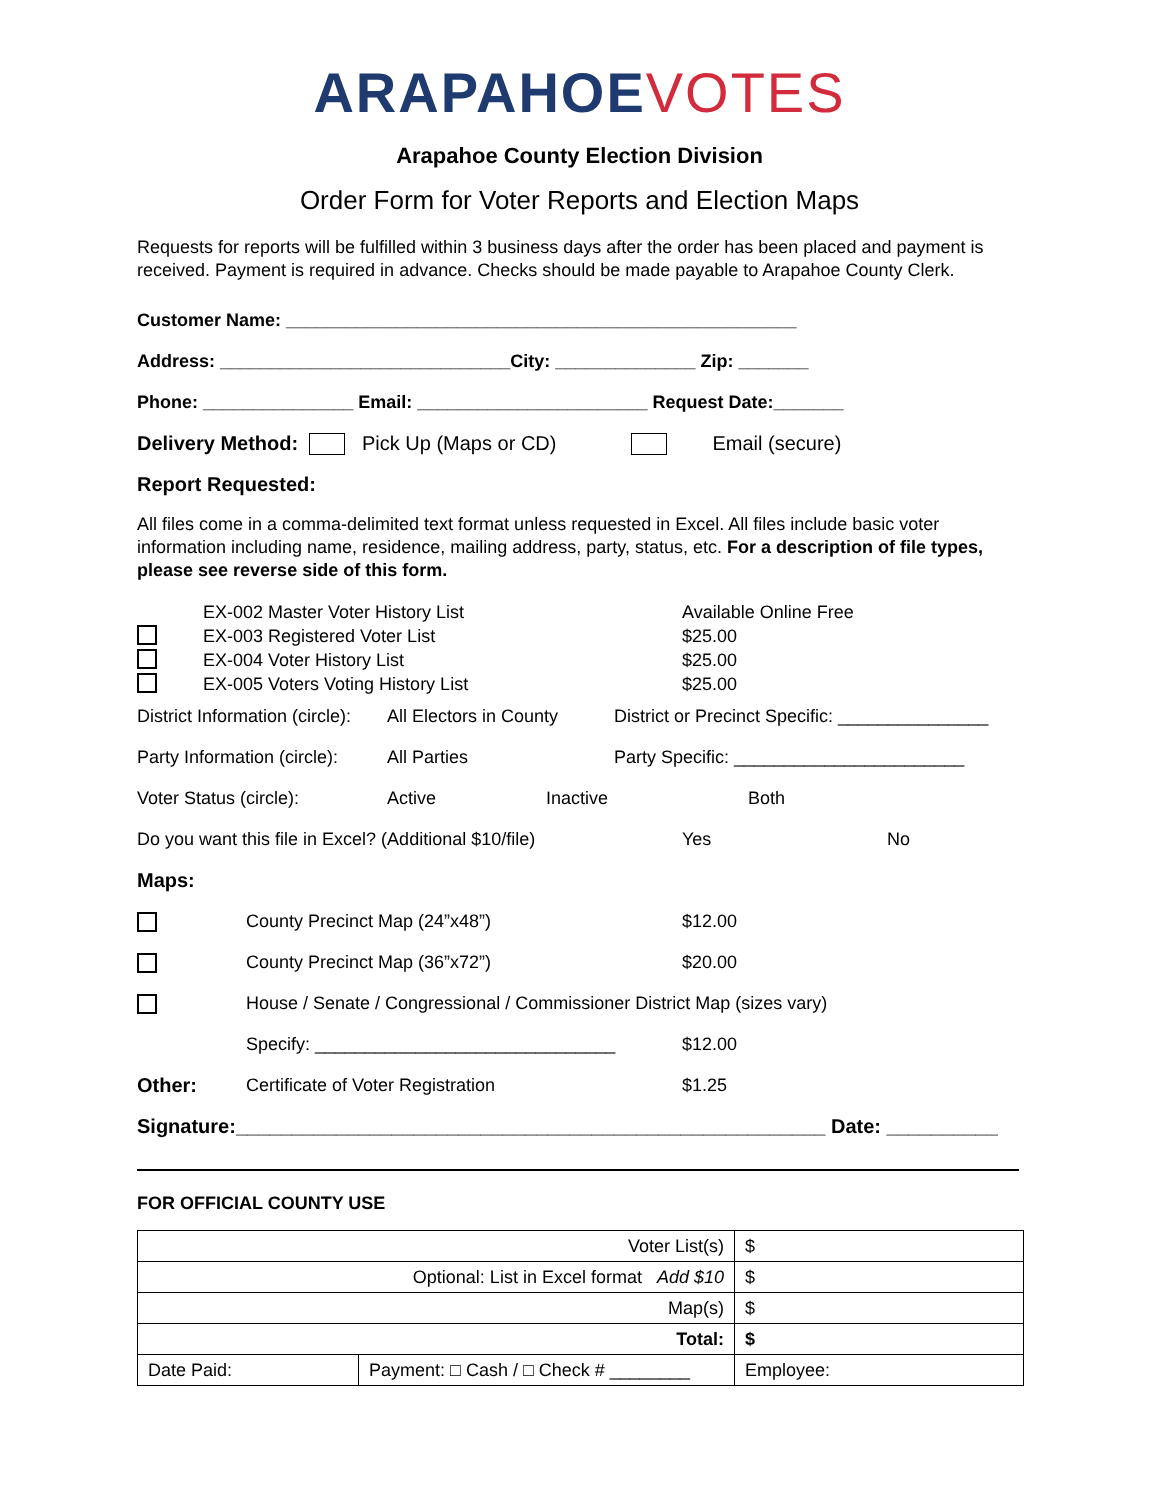ARAPAHOE VOTES
Arapahoe County Election Division
Order Form for Voter Reports and Election Maps
Requests for reports will be fulfilled within 3 business days after the order has been placed and payment is received. Payment is required in advance. Checks should be made payable to Arapahoe County Clerk.
Customer Name: ___________________________________________________
Address: _____________________________City: ______________ Zip: _______
Phone: _______________ Email: _______________________ Request Date:_______
Delivery Method: Pick Up (Maps or CD) Email (secure)
Report Requested:
All files come in a comma-delimited text format unless requested in Excel. All files include basic voter information including name, residence, mailing address, party, status, etc. For a description of file types, please see reverse side of this form.
EX-002 Master Voter History List
EX-003 Registered Voter List
EX-004 Voter History List
EX-005 Voters Voting History List
Available Online Free
$25.00
$25.00
$25.00
District Information (circle): All Electors in County District or Precinct Specific: _______________
Party Information (circle): All Parties Party Specific: _______________________
Voter Status (circle): Active Inactive Both
Do you want this file in Excel? (Additional $10/file) Yes No
Maps:
County Precinct Map (24”x48”) $12.00
County Precinct Map (36”x72”) $20.00
House / Senate / Congressional / Commissioner District Map (sizes vary)
Specify: ______________________________ $12.00
Other: Certificate of Voter Registration $1.25
Signature:_____________________________________________________ Date: __________
FOR OFFICIAL COUNTY USE
| Voter List(s) | | $ |
| Optional: List in Excel format Add $10 | | $ |
| Map(s) | | $ |
| Total: | | $ |
| Date Paid: | Payment: □ Cash / □ Check # ________ | Employee: |